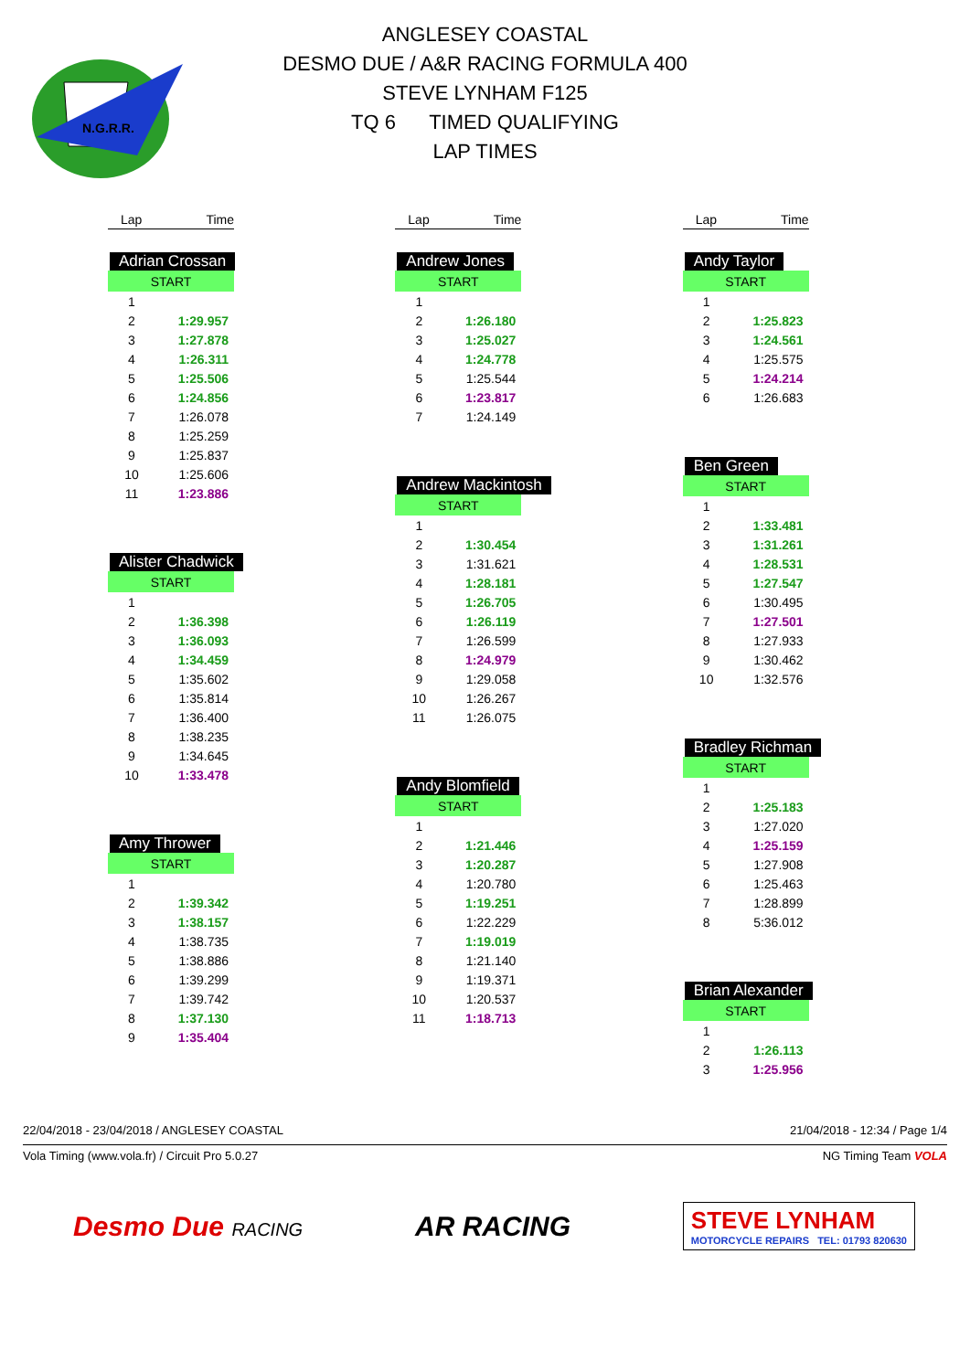N.G.R.R.
ANGLESEY COASTAL
DESMO DUE / A&R RACING FORMULA 400
STEVE LYNHAM F125
TQ 6 TIMED QUALIFYING
LAP TIMES
Lap Time
Adrian Crossan
| START | |
| --- | --- |
| 1 | |
| 2 | 1:29.957 |
| 3 | 1:27.878 |
| 4 | 1:26.311 |
| 5 | 1:25.506 |
| 6 | 1:24.856 |
| 7 | 1:26.078 |
| 8 | 1:25.259 |
| 9 | 1:25.837 |
| 10 | 1:25.606 |
| 11 | 1:23.886 |
Alister Chadwick
| START | |
| --- | --- |
| 1 | |
| 2 | 1:36.398 |
| 3 | 1:36.093 |
| 4 | 1:34.459 |
| 5 | 1:35.602 |
| 6 | 1:35.814 |
| 7 | 1:36.400 |
| 8 | 1:38.235 |
| 9 | 1:34.645 |
| 10 | 1:33.478 |
Amy Thrower
| START | |
| --- | --- |
| 1 | |
| 2 | 1:39.342 |
| 3 | 1:38.157 |
| 4 | 1:38.735 |
| 5 | 1:38.886 |
| 6 | 1:39.299 |
| 7 | 1:39.742 |
| 8 | 1:37.130 |
| 9 | 1:35.404 |
Lap Time
Andrew Jones
| START | |
| --- | --- |
| 1 | |
| 2 | 1:26.180 |
| 3 | 1:25.027 |
| 4 | 1:24.778 |
| 5 | 1:25.544 |
| 6 | 1:23.817 |
| 7 | 1:24.149 |
Andrew Mackintosh
| START | |
| --- | --- |
| 1 | |
| 2 | 1:30.454 |
| 3 | 1:31.621 |
| 4 | 1:28.181 |
| 5 | 1:26.705 |
| 6 | 1:26.119 |
| 7 | 1:26.599 |
| 8 | 1:24.979 |
| 9 | 1:29.058 |
| 10 | 1:26.267 |
| 11 | 1:26.075 |
Andy Blomfield
| START | |
| --- | --- |
| 1 | |
| 2 | 1:21.446 |
| 3 | 1:20.287 |
| 4 | 1:20.780 |
| 5 | 1:19.251 |
| 6 | 1:22.229 |
| 7 | 1:19.019 |
| 8 | 1:21.140 |
| 9 | 1:19.371 |
| 10 | 1:20.537 |
| 11 | 1:18.713 |
Lap Time
Andy Taylor
| START | |
| --- | --- |
| 1 | |
| 2 | 1:25.823 |
| 3 | 1:24.561 |
| 4 | 1:25.575 |
| 5 | 1:24.214 |
| 6 | 1:26.683 |
Ben Green
| START | |
| --- | --- |
| 1 | |
| 2 | 1:33.481 |
| 3 | 1:31.261 |
| 4 | 1:28.531 |
| 5 | 1:27.547 |
| 6 | 1:30.495 |
| 7 | 1:27.501 |
| 8 | 1:27.933 |
| 9 | 1:30.462 |
| 10 | 1:32.576 |
Bradley Richman
| START | |
| --- | --- |
| 1 | |
| 2 | 1:25.183 |
| 3 | 1:27.020 |
| 4 | 1:25.159 |
| 5 | 1:27.908 |
| 6 | 1:25.463 |
| 7 | 1:28.899 |
| 8 | 5:36.012 |
Brian Alexander
| START | |
| --- | --- |
| 1 | |
| 2 | 1:26.113 |
| 3 | 1:25.956 |
22/04/2018 - 23/04/2018 / ANGLESEY COASTAL 21/04/2018 - 12:34 / Page 1/4
Vola Timing (www.vola.fr) / Circuit Pro 5.0.27 NG Timing Team VOLA
Desmo Due RACING
AR RACING
STEVE LYNHAM
MOTORCYCLE REPAIRS TEL: 01793 820630